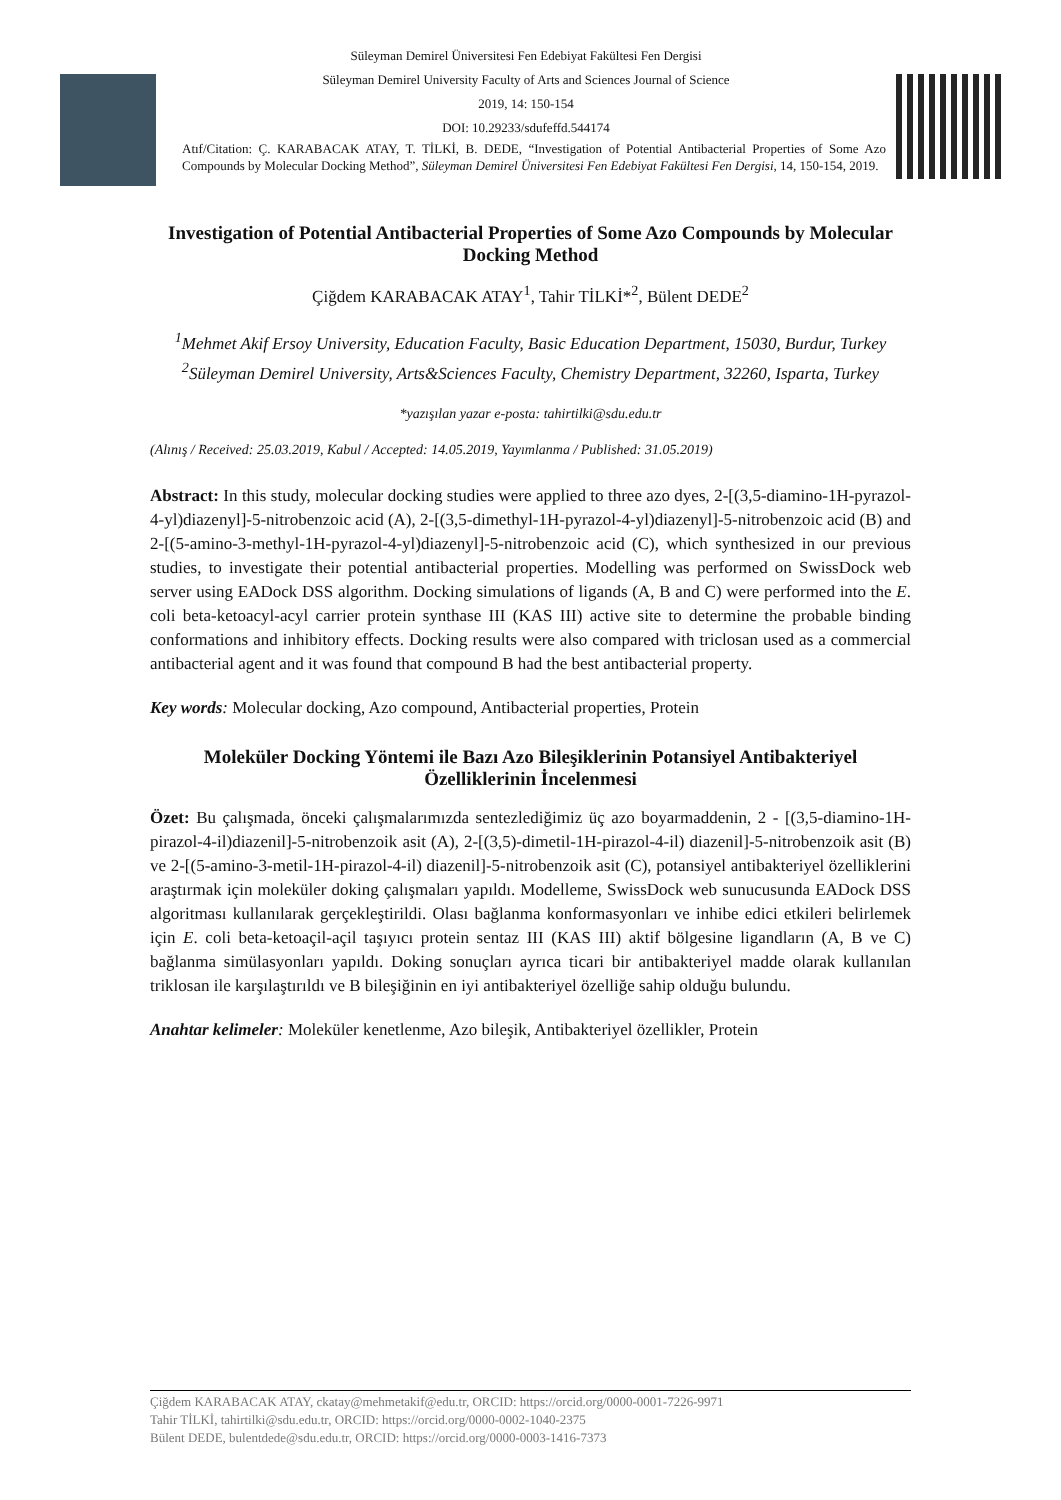Süleyman Demirel Üniversitesi Fen Edebiyat Fakültesi Fen Dergisi
Süleyman Demirel University Faculty of Arts and Sciences Journal of Science
2019, 14: 150-154
DOI: 10.29233/sdufeffd.544174
Atıf/Citation: Ç. KARABACAK ATAY, T. TİLKİ, B. DEDE, “Investigation of Potential Antibacterial Properties of Some Azo Compounds by Molecular Docking Method”, Süleyman Demirel Üniversitesi Fen Edebiyat Fakültesi Fen Dergisi, 14, 150-154, 2019.
Investigation of Potential Antibacterial Properties of Some Azo Compounds by Molecular Docking Method
Çiğdem KARABACAK ATAY<sup>1</sup>, Tahir TİLKİ*<sup>2</sup>, Bülent DEDE<sup>2</sup>
<sup>1</sup> Mehmet Akif Ersoy University, Education Faculty, Basic Education Department, 15030, Burdur, Turkey
<sup>2</sup> Süleyman Demirel University, Arts&Sciences Faculty, Chemistry Department, 32260, Isparta, Turkey
*yazışılan yazar e-posta: tahirtilki@sdu.edu.tr
(Alınış / Received: 25.03.2019, Kabul / Accepted: 14.05.2019, Yayımlanma / Published: 31.05.2019)
Abstract: In this study, molecular docking studies were applied to three azo dyes, 2-[(3,5-diamino-1H-pyrazol-4-yl)diazenyl]-5-nitrobenzoic acid (A), 2-[(3,5-dimethyl-1H-pyrazol-4-yl)diazenyl]-5-nitrobenzoic acid (B) and 2-[(5-amino-3-methyl-1H-pyrazol-4-yl)diazenyl]-5-nitrobenzoic acid (C), which synthesized in our previous studies, to investigate their potential antibacterial properties. Modelling was performed on SwissDock web server using EADock DSS algorithm. Docking simulations of ligands (A, B and C) were performed into the E. coli beta-ketoacyl-acyl carrier protein synthase III (KAS III) active site to determine the probable binding conformations and inhibitory effects. Docking results were also compared with triclosan used as a commercial antibacterial agent and it was found that compound B had the best antibacterial property.
Key words: Molecular docking, Azo compound, Antibacterial properties, Protein
Moleküler Docking Yöntemi ile Bazı Azo Bileşiklerinin Potansiyel Antibakteriyel Özelliklerinin İncelenmesi
Özet: Bu çalışmada, önceki çalışmalarımızda sentezlediğimiz üç azo boyarmaddenin, 2 - [(3,5-diamino-1H-pirazol-4-il)diazenil]-5-nitrobenzoik asit (A), 2-[(3,5)-dimetil-1H-pirazol-4-il) diazenil]-5-nitrobenzoik asit (B) ve 2-[(5-amino-3-metil-1H-pirazol-4-il) diazenil]-5-nitrobenzoik asit (C), potansiyel antibakteriyel özelliklerini araştırmak için moleküler doking çalışmaları yapıldı. Modelleme, SwissDock web sunucusunda EADock DSS algoritması kullanılarak gerçekleştirildi. Olası bağlanma konformasyonları ve inhibe edici etkileri belirlemek için E. coli beta-ketoaçil-açil taşıyıcı protein sentaz III (KAS III) aktif bölgesine ligandların (A, B ve C) bağlanma simülasyonları yapıldı. Doking sonuçları ayrıca ticari bir antibakteriyel madde olarak kullanılan triklosan ile karşılaştırıldı ve B bileşiğinin en iyi antibakteriyel özelliğe sahip olduğu bulundu.
Anahtar kelimeler: Moleküler kenetlenme, Azo bileşik, Antibakteriyel özellikler, Protein
Çiğdem KARABACAK ATAY, ckatay@mehmetakif@edu.tr, ORCID: https://orcid.org/0000-0001-7226-9971
Tahir TİLKİ, tahirtilki@sdu.edu.tr, ORCID: https://orcid.org/0000-0002-1040-2375
Bülent DEDE, bulentdede@sdu.edu.tr, ORCID: https://orcid.org/0000-0003-1416-7373